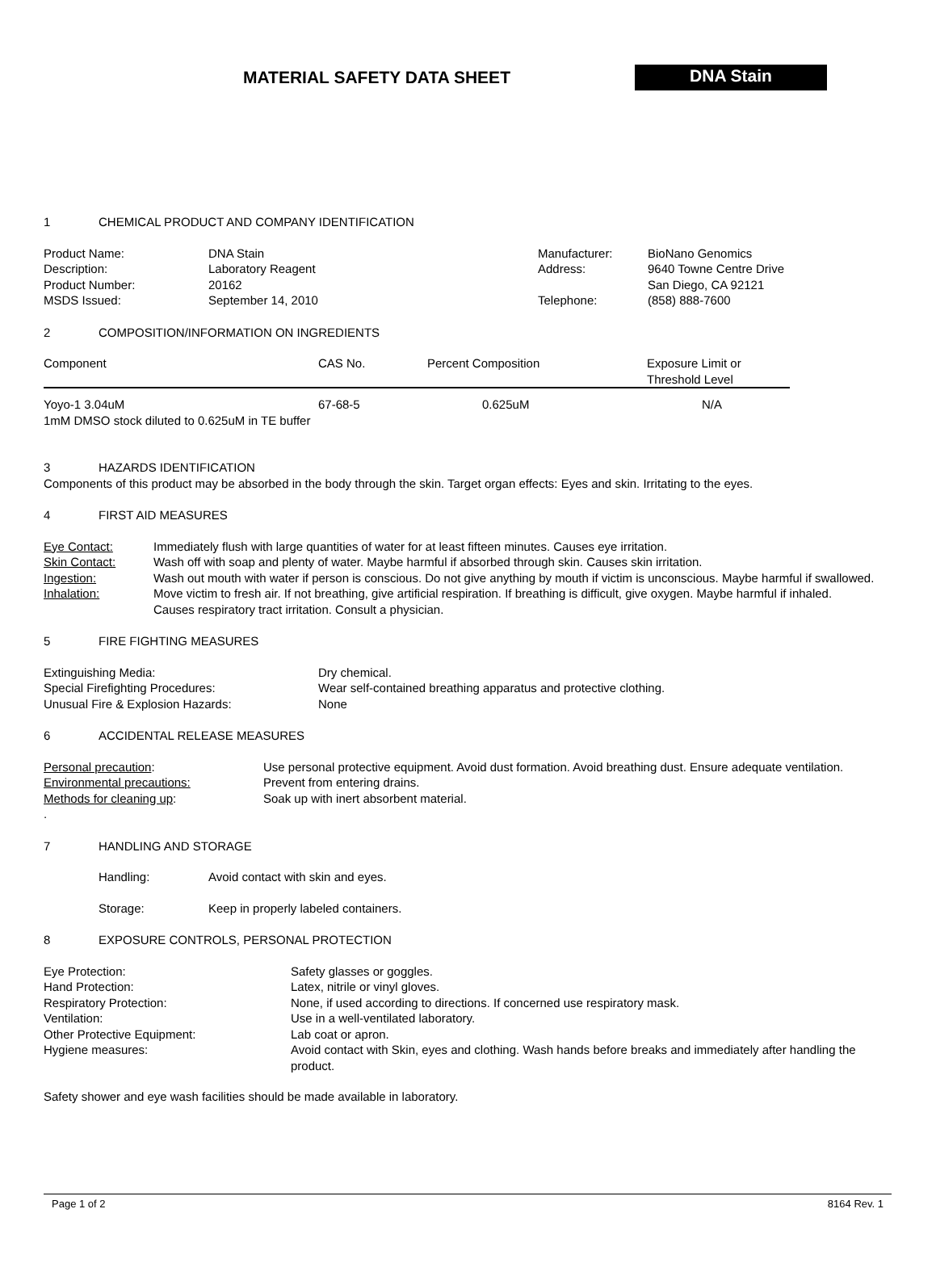MATERIAL SAFETY DATA SHEET
DNA Stain
1 CHEMICAL PRODUCT AND COMPANY IDENTIFICATION
| Product Name: | DNA Stain | Manufacturer: | BioNano Genomics |
| Description: | Laboratory Reagent | Address: | 9640 Towne Centre Drive |
| Product Number: | 20162 | | San Diego, CA 92121 |
| MSDS Issued: | September 14, 2010 | Telephone: | (858) 888-7600 |
2 COMPOSITION/INFORMATION ON INGREDIENTS
| Component | CAS No. | Percent Composition | Exposure Limit or Threshold Level |
| --- | --- | --- | --- |
| Yoyo-1 3.04uM | 67-68-5 | 0.625uM | N/A |
1mM DMSO stock diluted to 0.625uM in TE buffer
3 HAZARDS IDENTIFICATION
Components of this product may be absorbed in the body through the skin. Target organ effects: Eyes and skin. Irritating to the eyes.
4 FIRST AID MEASURES
| Eye Contact: | Immediately flush with large quantities of water for at least fifteen minutes. Causes eye irritation. |
| Skin Contact: | Wash off with soap and plenty of water. Maybe harmful if absorbed through skin. Causes skin irritation. |
| Ingestion: | Wash out mouth with water if person is conscious. Do not give anything by mouth if victim is unconscious. Maybe harmful if swallowed. |
| Inhalation: | Move victim to fresh air. If not breathing, give artificial respiration. If breathing is difficult, give oxygen. Maybe harmful if inhaled. Causes respiratory tract irritation. Consult a physician. |
5 FIRE FIGHTING MEASURES
| Extinguishing Media: | Dry chemical. |
| Special Firefighting Procedures: | Wear self-contained breathing apparatus and protective clothing. |
| Unusual Fire & Explosion Hazards: | None |
6 ACCIDENTAL RELEASE MEASURES
| Personal precaution : | Use personal protective equipment. Avoid dust formation. Avoid breathing dust. Ensure adequate ventilation. |
| Environmental precautions: | Prevent from entering drains. |
| Methods for cleaning up : | Soak up with inert absorbent material. |
.
7 HANDLING AND STORAGE
| Handling: | Avoid contact with skin and eyes. |
| Storage: | Keep in properly labeled containers. |
8 EXPOSURE CONTROLS, PERSONAL PROTECTION
| Eye Protection: | Safety glasses or goggles. |
| Hand Protection: | Latex, nitrile or vinyl gloves. |
| Respiratory Protection: | None, if used according to directions. If concerned use respiratory mask. |
| Ventilation: | Use in a well-ventilated laboratory. |
| Other Protective Equipment: | Lab coat or apron. |
| Hygiene measures: | Avoid contact with Skin, eyes and clothing. Wash hands before breaks and immediately after handling the product. |
Safety shower and eye wash facilities should be made available in laboratory.
Page 1 of 2 8164 Rev. 1